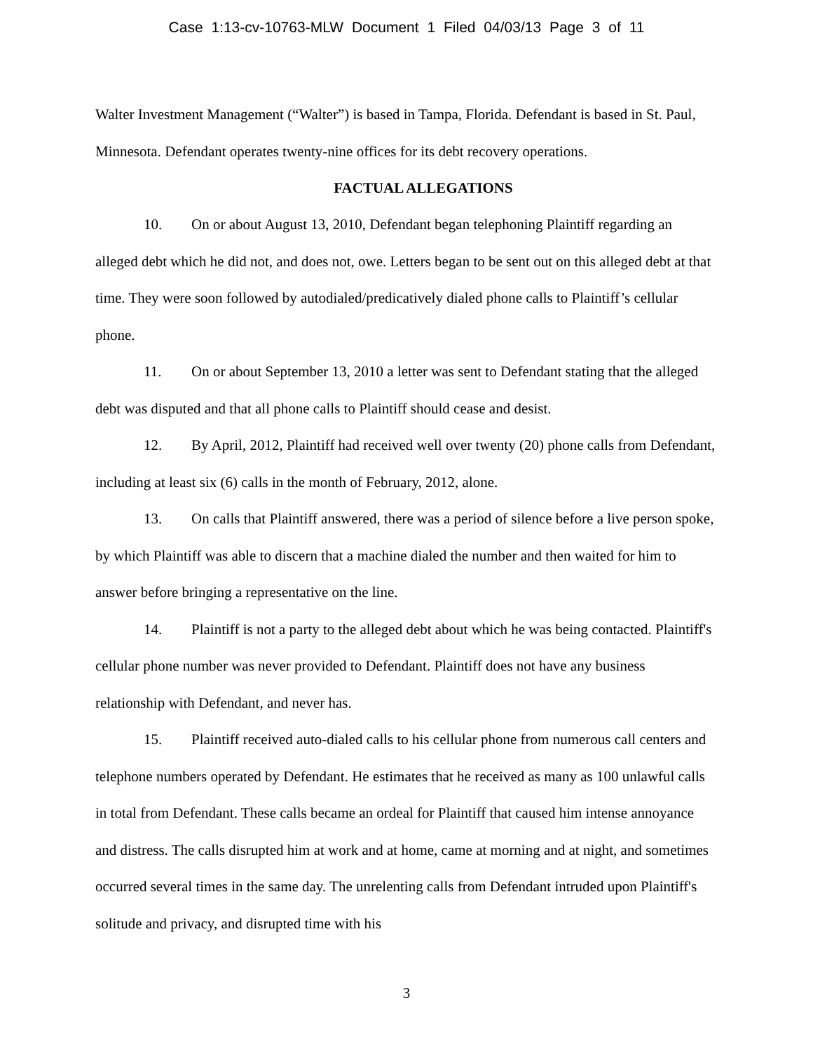Case 1:13-cv-10763-MLW Document 1 Filed 04/03/13 Page 3 of 11
Walter Investment Management (“Walter”) is based in Tampa, Florida. Defendant is based in St. Paul, Minnesota. Defendant operates twenty-nine offices for its debt recovery operations.
FACTUAL ALLEGATIONS
10. On or about August 13, 2010, Defendant began telephoning Plaintiff regarding an alleged debt which he did not, and does not, owe. Letters began to be sent out on this alleged debt at that time. They were soon followed by autodialed/predicatively dialed phone calls to Plaintiff’s cellular phone.
11. On or about September 13, 2010 a letter was sent to Defendant stating that the alleged debt was disputed and that all phone calls to Plaintiff should cease and desist.
12. By April, 2012, Plaintiff had received well over twenty (20) phone calls from Defendant, including at least six (6) calls in the month of February, 2012, alone.
13. On calls that Plaintiff answered, there was a period of silence before a live person spoke, by which Plaintiff was able to discern that a machine dialed the number and then waited for him to answer before bringing a representative on the line.
14. Plaintiff is not a party to the alleged debt about which he was being contacted. Plaintiff's cellular phone number was never provided to Defendant. Plaintiff does not have any business relationship with Defendant, and never has.
15. Plaintiff received auto-dialed calls to his cellular phone from numerous call centers and telephone numbers operated by Defendant. He estimates that he received as many as 100 unlawful calls in total from Defendant. These calls became an ordeal for Plaintiff that caused him intense annoyance and distress. The calls disrupted him at work and at home, came at morning and at night, and sometimes occurred several times in the same day. The unrelenting calls from Defendant intruded upon Plaintiff's solitude and privacy, and disrupted time with his
3